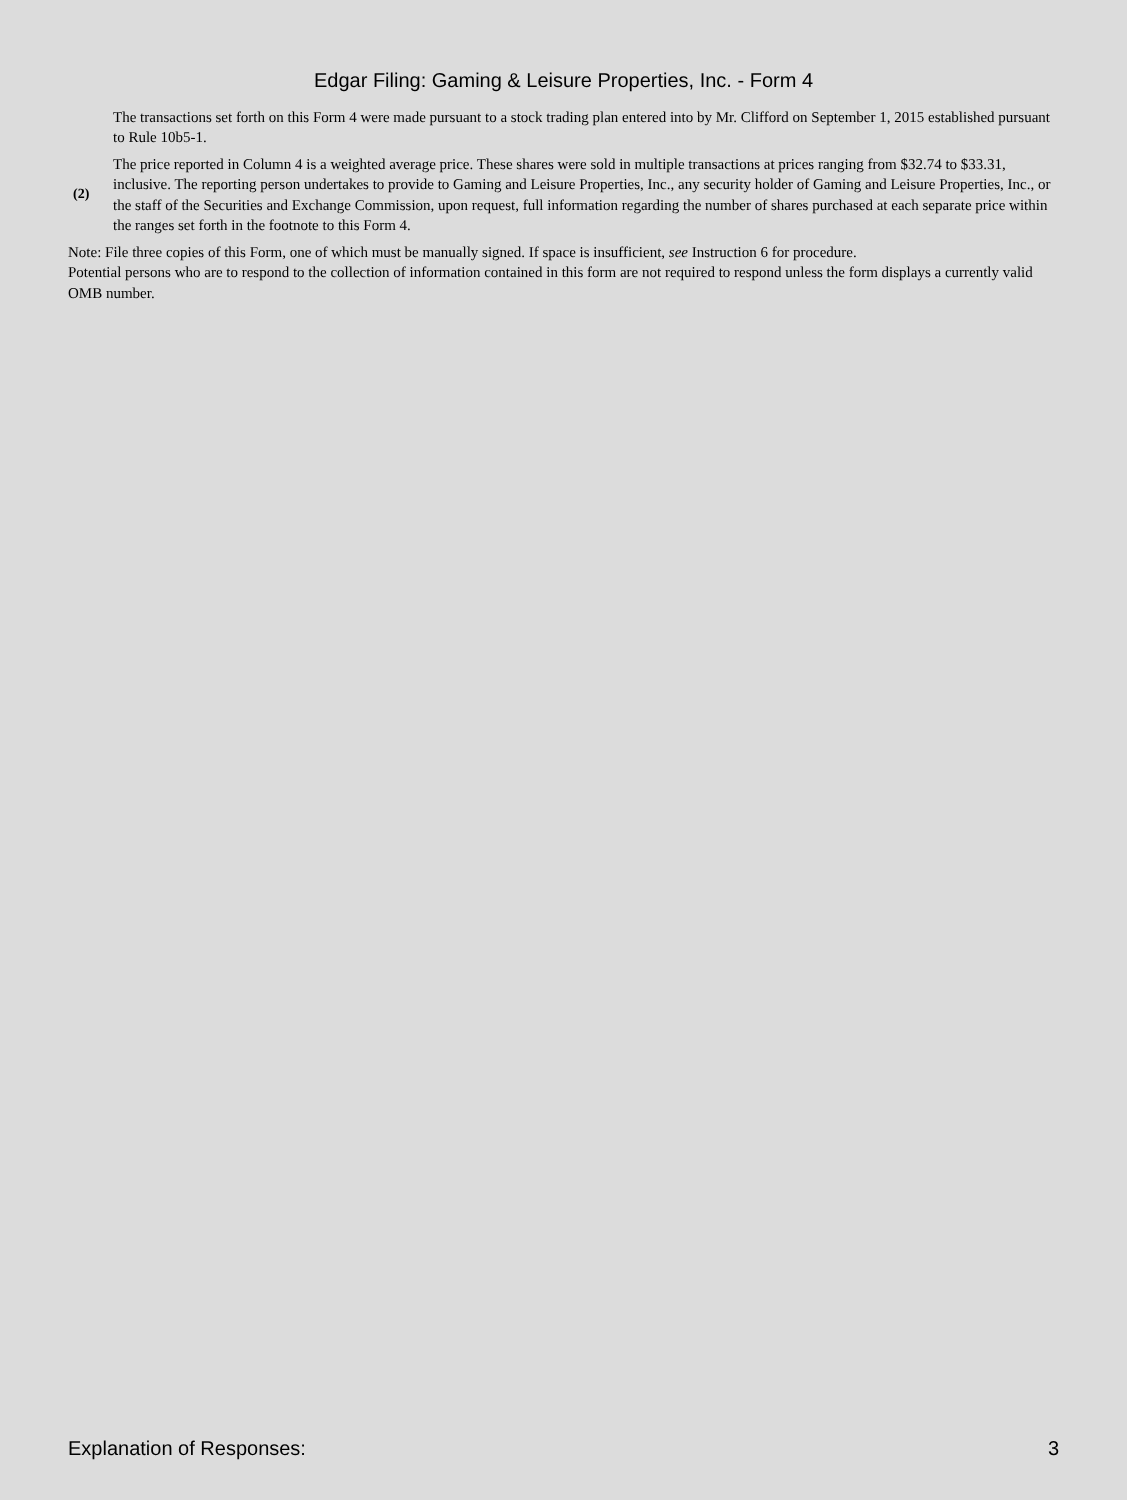Edgar Filing: Gaming & Leisure Properties, Inc. - Form 4
| | The transactions set forth on this Form 4 were made pursuant to a stock trading plan entered into by Mr. Clifford on September 1, 2015 established pursuant to Rule 10b5-1. |
| (2) | The price reported in Column 4 is a weighted average price. These shares were sold in multiple transactions at prices ranging from $32.74 to $33.31, inclusive. The reporting person undertakes to provide to Gaming and Leisure Properties, Inc., any security holder of Gaming and Leisure Properties, Inc., or the staff of the Securities and Exchange Commission, upon request, full information regarding the number of shares purchased at each separate price within the ranges set forth in the footnote to this Form 4. |
Note: File three copies of this Form, one of which must be manually signed. If space is insufficient, see Instruction 6 for procedure.
Potential persons who are to respond to the collection of information contained in this form are not required to respond unless the form displays a currently valid OMB number.
Explanation of Responses: 3